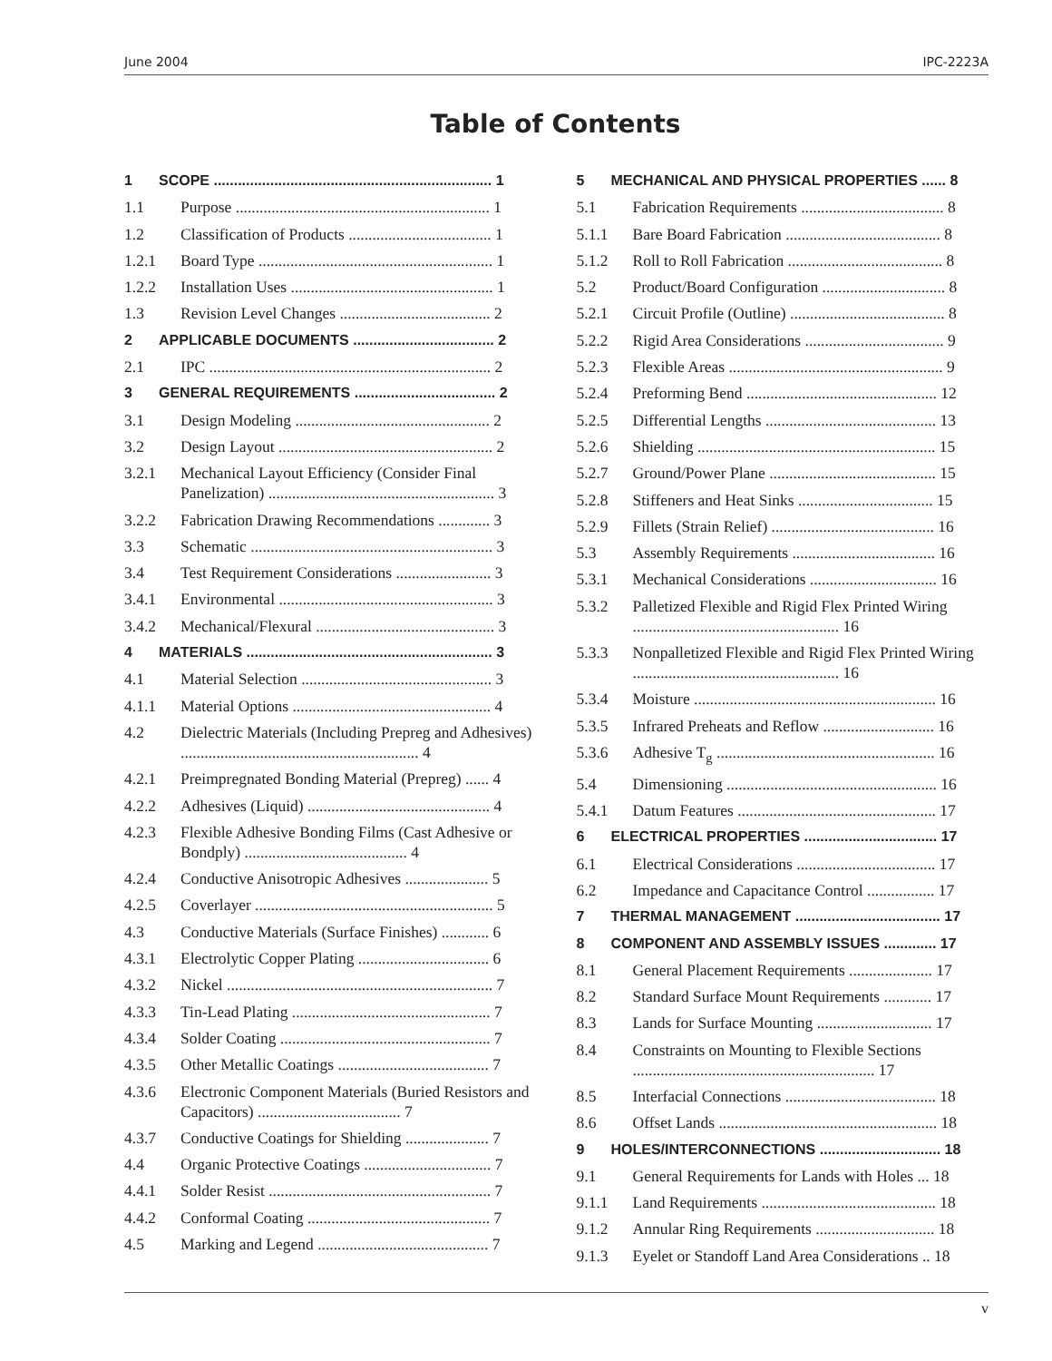June 2004 IPC-2223A
Table of Contents
1 SCOPE ..................................................................... 1
1.1 Purpose ................................................................ 1
1.2 Classification of Products .................................... 1
1.2.1 Board Type ........................................................... 1
1.2.2 Installation Uses ................................................... 1
1.3 Revision Level Changes ...................................... 2
2 APPLICABLE DOCUMENTS ................................... 2
2.1 IPC ....................................................................... 2
3 GENERAL REQUIREMENTS ................................... 2
3.1 Design Modeling ................................................. 2
3.2 Design Layout ...................................................... 2
3.2.1 Mechanical Layout Efficiency (Consider Final Panelization) ......................................................... 3
3.2.2 Fabrication Drawing Recommendations ............. 3
3.3 Schematic ............................................................. 3
3.4 Test Requirement Considerations ........................ 3
3.4.1 Environmental ...................................................... 3
3.4.2 Mechanical/Flexural ............................................. 3
4 MATERIALS ............................................................. 3
4.1 Material Selection ................................................ 3
4.1.1 Material Options .................................................. 4
4.2 Dielectric Materials (Including Prepreg and Adhesives) ............................................................ 4
4.2.1 Preimpregnated Bonding Material (Prepreg) ...... 4
4.2.2 Adhesives (Liquid) .............................................. 4
4.2.3 Flexible Adhesive Bonding Films (Cast Adhesive or Bondply) ......................................... 4
4.2.4 Conductive Anisotropic Adhesives ..................... 5
4.2.5 Coverlayer ............................................................ 5
4.3 Conductive Materials (Surface Finishes) ............ 6
4.3.1 Electrolytic Copper Plating ................................. 6
4.3.2 Nickel ................................................................... 7
4.3.3 Tin-Lead Plating .................................................. 7
4.3.4 Solder Coating ..................................................... 7
4.3.5 Other Metallic Coatings ...................................... 7
4.3.6 Electronic Component Materials (Buried Resistors and Capacitors) .................................... 7
4.3.7 Conductive Coatings for Shielding ..................... 7
4.4 Organic Protective Coatings ................................ 7
4.4.1 Solder Resist ........................................................ 7
4.4.2 Conformal Coating .............................................. 7
4.5 Marking and Legend ........................................... 7
5 MECHANICAL AND PHYSICAL PROPERTIES ...... 8
5.1 Fabrication Requirements .................................... 8
5.1.1 Bare Board Fabrication ....................................... 8
5.1.2 Roll to Roll Fabrication ....................................... 8
5.2 Product/Board Configuration ............................... 8
5.2.1 Circuit Profile (Outline) ....................................... 8
5.2.2 Rigid Area Considerations ................................... 9
5.2.3 Flexible Areas ...................................................... 9
5.2.4 Preforming Bend ................................................ 12
5.2.5 Differential Lengths ........................................... 13
5.2.6 Shielding ............................................................ 15
5.2.7 Ground/Power Plane .......................................... 15
5.2.8 Stiffeners and Heat Sinks .................................. 15
5.2.9 Fillets (Strain Relief) ......................................... 16
5.3 Assembly Requirements .................................... 16
5.3.1 Mechanical Considerations ................................ 16
5.3.2 Palletized Flexible and Rigid Flex Printed Wiring .................................................... 16
5.3.3 Nonpalletized Flexible and Rigid Flex Printed Wiring .................................................... 16
5.3.4 Moisture ............................................................. 16
5.3.5 Infrared Preheats and Reflow ............................ 16
5.3.6 Adhesive T<sub>g</sub> ....................................................... 16
5.4 Dimensioning ..................................................... 16
5.4.1 Datum Features .................................................. 17
6 ELECTRICAL PROPERTIES ................................. 17
6.1 Electrical Considerations ................................... 17
6.2 Impedance and Capacitance Control ................. 17
7 THERMAL MANAGEMENT .................................... 17
8 COMPONENT AND ASSEMBLY ISSUES ............. 17
8.1 General Placement Requirements ..................... 17
8.2 Standard Surface Mount Requirements ............ 17
8.3 Lands for Surface Mounting ............................. 17
8.4 Constraints on Mounting to Flexible Sections ............................................................. 17
8.5 Interfacial Connections ...................................... 18
8.6 Offset Lands ....................................................... 18
9 HOLES/INTERCONNECTIONS .............................. 18
9.1 General Requirements for Lands with Holes ... 18
9.1.1 Land Requirements ............................................ 18
9.1.2 Annular Ring Requirements .............................. 18
9.1.3 Eyelet or Standoff Land Area Considerations .. 18
v